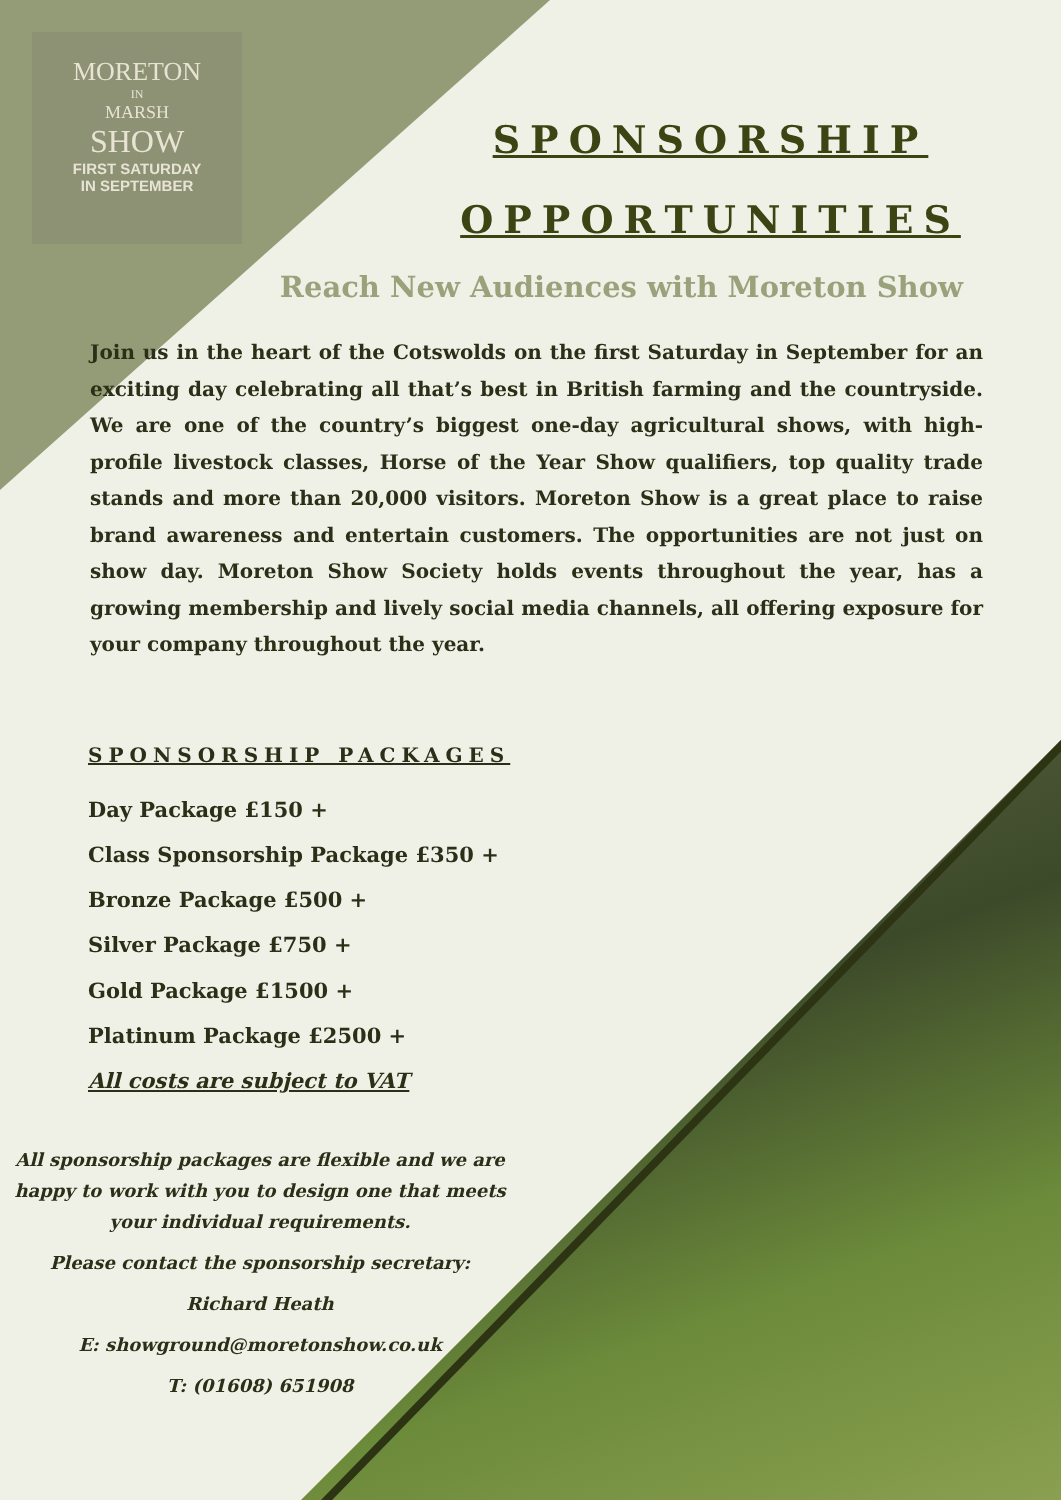MORETON
IN
MARSH
SHOW
FIRST SATURDAY
IN SEPTEMBER
SPONSORSHIP
OPPORTUNITIES
Reach New Audiences with Moreton Show
Join us in the heart of the Cotswolds on the first Saturday in September for an exciting day celebrating all that’s best in British farming and the countryside. We are one of the country’s biggest one-day agricultural shows, with high-profile livestock classes, Horse of the Year Show qualifiers, top quality trade stands and more than 20,000 visitors. Moreton Show is a great place to raise brand awareness and entertain customers. The opportunities are not just on show day. Moreton Show Society holds events throughout the year, has a growing membership and lively social media channels, all offering exposure for your company throughout the year.
SPONSORSHIP PACKAGES
Day Package £150 +
Class Sponsorship Package £350 +
Bronze Package £500 +
Silver Package £750 +
Gold Package £1500 +
Platinum Package £2500 +
All costs are subject to VAT
All sponsorship packages are flexible and we are happy to work with you to design one that meets your individual requirements.
Please contact the sponsorship secretary:
Richard Heath
E: showground@moretonshow.co.uk
T: (01608) 651908